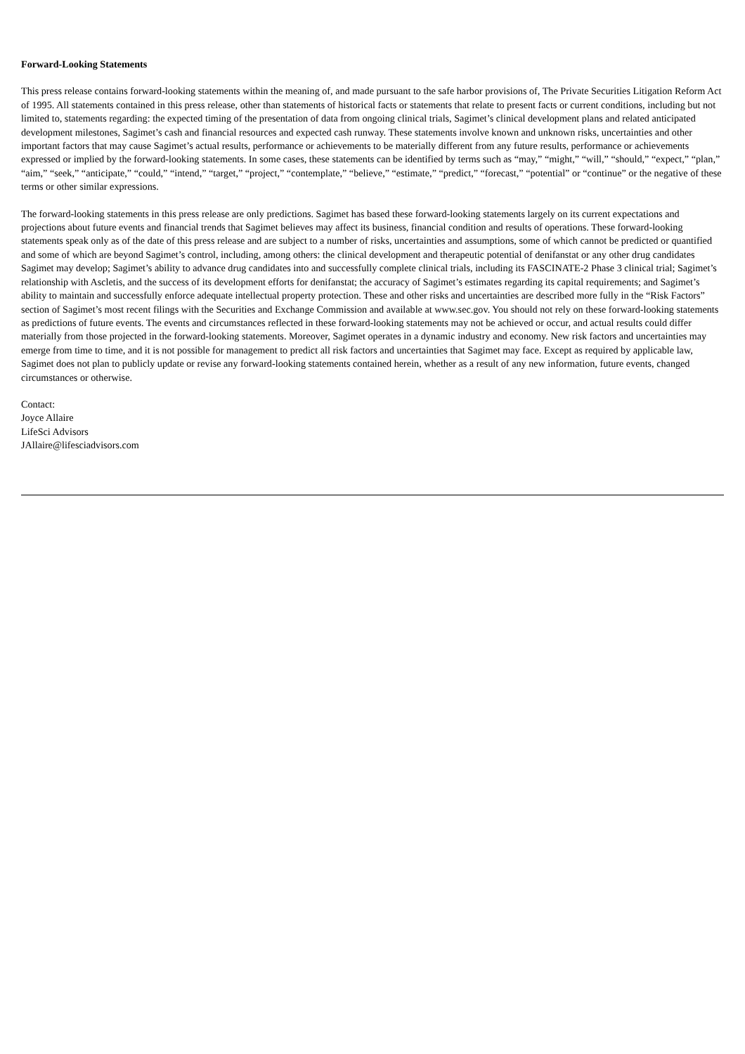Forward-Looking Statements
This press release contains forward-looking statements within the meaning of, and made pursuant to the safe harbor provisions of, The Private Securities Litigation Reform Act of 1995. All statements contained in this press release, other than statements of historical facts or statements that relate to present facts or current conditions, including but not limited to, statements regarding: the expected timing of the presentation of data from ongoing clinical trials, Sagimet’s clinical development plans and related anticipated development milestones, Sagimet’s cash and financial resources and expected cash runway. These statements involve known and unknown risks, uncertainties and other important factors that may cause Sagimet’s actual results, performance or achievements to be materially different from any future results, performance or achievements expressed or implied by the forward-looking statements. In some cases, these statements can be identified by terms such as “may,” “might,” “will,” “should,” “expect,” “plan,” “aim,” “seek,” “anticipate,” “could,” “intend,” “target,” “project,” “contemplate,” “believe,” “estimate,” “predict,” “forecast,” “potential” or “continue” or the negative of these terms or other similar expressions.
The forward-looking statements in this press release are only predictions. Sagimet has based these forward-looking statements largely on its current expectations and projections about future events and financial trends that Sagimet believes may affect its business, financial condition and results of operations. These forward-looking statements speak only as of the date of this press release and are subject to a number of risks, uncertainties and assumptions, some of which cannot be predicted or quantified and some of which are beyond Sagimet’s control, including, among others: the clinical development and therapeutic potential of denifanstat or any other drug candidates Sagimet may develop; Sagimet’s ability to advance drug candidates into and successfully complete clinical trials, including its FASCINATE-2 Phase 3 clinical trial; Sagimet’s relationship with Ascletis, and the success of its development efforts for denifanstat; the accuracy of Sagimet’s estimates regarding its capital requirements; and Sagimet’s ability to maintain and successfully enforce adequate intellectual property protection. These and other risks and uncertainties are described more fully in the “Risk Factors” section of Sagimet’s most recent filings with the Securities and Exchange Commission and available at www.sec.gov. You should not rely on these forward-looking statements as predictions of future events. The events and circumstances reflected in these forward-looking statements may not be achieved or occur, and actual results could differ materially from those projected in the forward-looking statements. Moreover, Sagimet operates in a dynamic industry and economy. New risk factors and uncertainties may emerge from time to time, and it is not possible for management to predict all risk factors and uncertainties that Sagimet may face. Except as required by applicable law, Sagimet does not plan to publicly update or revise any forward-looking statements contained herein, whether as a result of any new information, future events, changed circumstances or otherwise.
Contact:
Joyce Allaire
LifeSci Advisors
JAllaire@lifesciadvisors.com